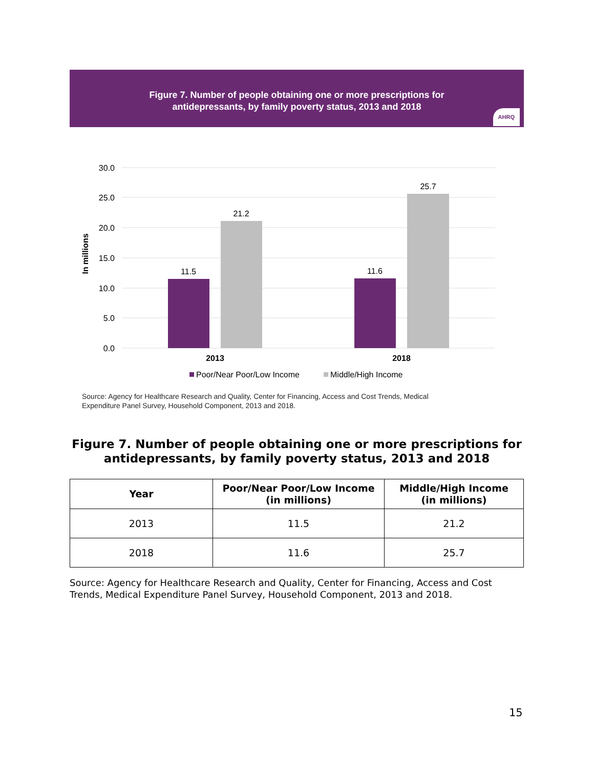Figure 7. Number of people obtaining one or more prescriptions for
antidepressants, by family poverty status, 2013 and 2018
AHRQ
30.0
25.0
20.0
15.0
10.0
5.0
0.0
In millions
11.5
21.2
11.6
25.7
2013
2018
Poor/Near Poor/Low Income
Middle/High Income
Source: Agency for Healthcare Research and Quality, Center for Financing, Access and Cost Trends, Medical
Expenditure Panel Survey, Household Component, 2013 and 2018.
Figure 7. Number of people obtaining one or more prescriptions for antidepressants, by family poverty status, 2013 and 2018
| Year | Poor/Near Poor/Low Income (in millions) | Middle/High Income (in millions) |
| --- | --- | --- |
| 2013 | 11.5 | 21.2 |
| 2018 | 11.6 | 25.7 |
Source: Agency for Healthcare Research and Quality, Center for Financing, Access and Cost Trends, Medical Expenditure Panel Survey, Household Component, 2013 and 2018.
15